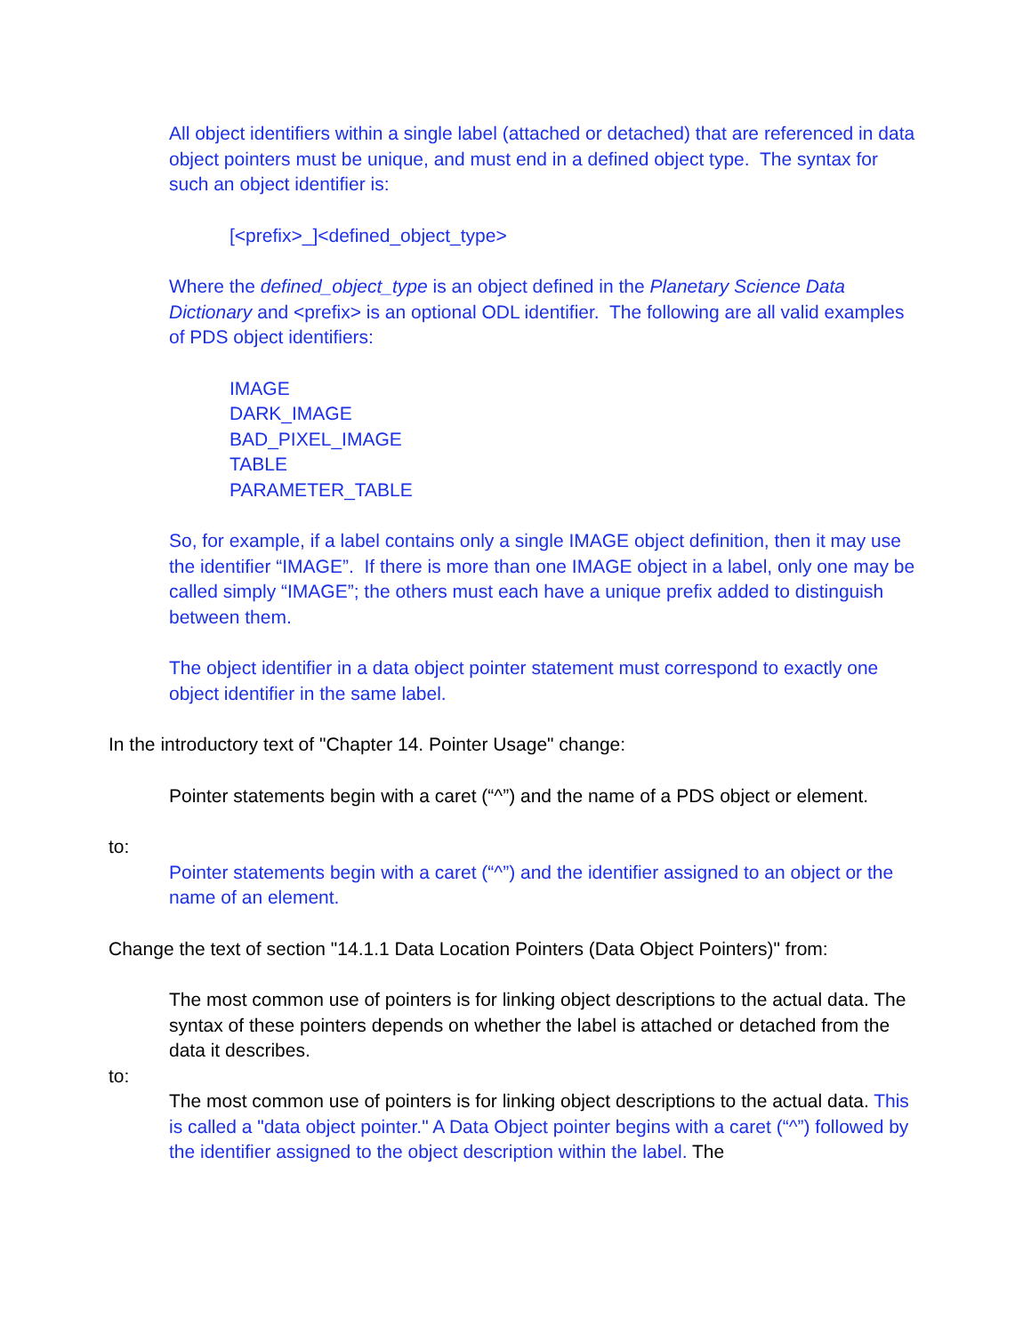All object identifiers within a single label (attached or detached) that are referenced in data object pointers must be unique, and must end in a defined object type. The syntax for such an object identifier is:
[<prefix>_]<defined_object_type>
Where the defined_object_type is an object defined in the Planetary Science Data Dictionary and <prefix> is an optional ODL identifier. The following are all valid examples of PDS object identifiers:
IMAGE
DARK_IMAGE
BAD_PIXEL_IMAGE
TABLE
PARAMETER_TABLE
So, for example, if a label contains only a single IMAGE object definition, then it may use the identifier “IMAGE”. If there is more than one IMAGE object in a label, only one may be called simply “IMAGE”; the others must each have a unique prefix added to distinguish between them.
The object identifier in a data object pointer statement must correspond to exactly one object identifier in the same label.
In the introductory text of "Chapter 14. Pointer Usage" change:
Pointer statements begin with a caret (“^”) and the name of a PDS object or element.
to:
Pointer statements begin with a caret (“^”) and the identifier assigned to an object or the name of an element.
Change the text of section "14.1.1 Data Location Pointers (Data Object Pointers)" from:
The most common use of pointers is for linking object descriptions to the actual data. The syntax of these pointers depends on whether the label is attached or detached from the data it describes.
to:
The most common use of pointers is for linking object descriptions to the actual data. This is called a "data object pointer." A Data Object pointer begins with a caret (“^”) followed by the identifier assigned to the object description within the label. The